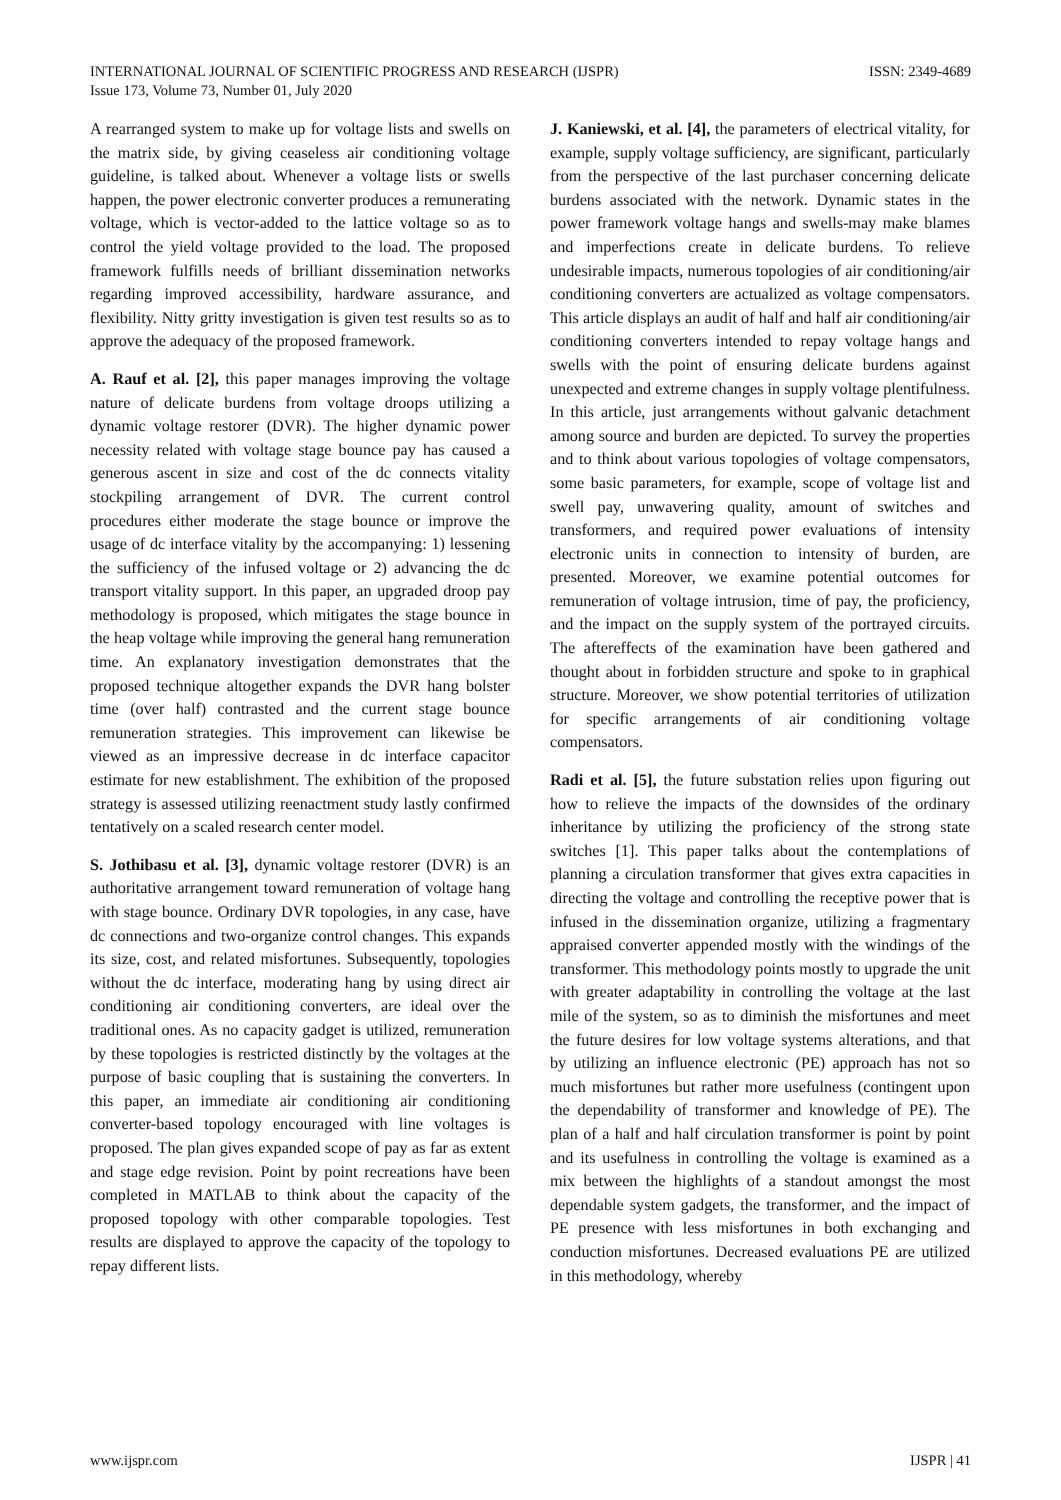INTERNATIONAL JOURNAL OF SCIENTIFIC PROGRESS AND RESEARCH (IJSPR)
Issue 173, Volume 73, Number 01, July 2020
ISSN: 2349-4689
A rearranged system to make up for voltage lists and swells on the matrix side, by giving ceaseless air conditioning voltage guideline, is talked about. Whenever a voltage lists or swells happen, the power electronic converter produces a remunerating voltage, which is vector-added to the lattice voltage so as to control the yield voltage provided to the load. The proposed framework fulfills needs of brilliant dissemination networks regarding improved accessibility, hardware assurance, and flexibility. Nitty gritty investigation is given test results so as to approve the adequacy of the proposed framework.
A. Rauf et al. [2], this paper manages improving the voltage nature of delicate burdens from voltage droops utilizing a dynamic voltage restorer (DVR). The higher dynamic power necessity related with voltage stage bounce pay has caused a generous ascent in size and cost of the dc connects vitality stockpiling arrangement of DVR. The current control procedures either moderate the stage bounce or improve the usage of dc interface vitality by the accompanying: 1) lessening the sufficiency of the infused voltage or 2) advancing the dc transport vitality support. In this paper, an upgraded droop pay methodology is proposed, which mitigates the stage bounce in the heap voltage while improving the general hang remuneration time. An explanatory investigation demonstrates that the proposed technique altogether expands the DVR hang bolster time (over half) contrasted and the current stage bounce remuneration strategies. This improvement can likewise be viewed as an impressive decrease in dc interface capacitor estimate for new establishment. The exhibition of the proposed strategy is assessed utilizing reenactment study lastly confirmed tentatively on a scaled research center model.
S. Jothibasu et al. [3], dynamic voltage restorer (DVR) is an authoritative arrangement toward remuneration of voltage hang with stage bounce. Ordinary DVR topologies, in any case, have dc connections and two-organize control changes. This expands its size, cost, and related misfortunes. Subsequently, topologies without the dc interface, moderating hang by using direct air conditioning air conditioning converters, are ideal over the traditional ones. As no capacity gadget is utilized, remuneration by these topologies is restricted distinctly by the voltages at the purpose of basic coupling that is sustaining the converters. In this paper, an immediate air conditioning air conditioning converter-based topology encouraged with line voltages is proposed. The plan gives expanded scope of pay as far as extent and stage edge revision. Point by point recreations have been completed in MATLAB to think about the capacity of the proposed topology with other comparable topologies. Test results are displayed to approve the capacity of the topology to repay different lists.
J. Kaniewski, et al. [4], the parameters of electrical vitality, for example, supply voltage sufficiency, are significant, particularly from the perspective of the last purchaser concerning delicate burdens associated with the network. Dynamic states in the power framework voltage hangs and swells-may make blames and imperfections create in delicate burdens. To relieve undesirable impacts, numerous topologies of air conditioning/air conditioning converters are actualized as voltage compensators. This article displays an audit of half and half air conditioning/air conditioning converters intended to repay voltage hangs and swells with the point of ensuring delicate burdens against unexpected and extreme changes in supply voltage plentifulness. In this article, just arrangements without galvanic detachment among source and burden are depicted. To survey the properties and to think about various topologies of voltage compensators, some basic parameters, for example, scope of voltage list and swell pay, unwavering quality, amount of switches and transformers, and required power evaluations of intensity electronic units in connection to intensity of burden, are presented. Moreover, we examine potential outcomes for remuneration of voltage intrusion, time of pay, the proficiency, and the impact on the supply system of the portrayed circuits. The aftereffects of the examination have been gathered and thought about in forbidden structure and spoke to in graphical structure. Moreover, we show potential territories of utilization for specific arrangements of air conditioning voltage compensators.
Radi et al. [5], the future substation relies upon figuring out how to relieve the impacts of the downsides of the ordinary inheritance by utilizing the proficiency of the strong state switches [1]. This paper talks about the contemplations of planning a circulation transformer that gives extra capacities in directing the voltage and controlling the receptive power that is infused in the dissemination organize, utilizing a fragmentary appraised converter appended mostly with the windings of the transformer. This methodology points mostly to upgrade the unit with greater adaptability in controlling the voltage at the last mile of the system, so as to diminish the misfortunes and meet the future desires for low voltage systems alterations, and that by utilizing an influence electronic (PE) approach has not so much misfortunes but rather more usefulness (contingent upon the dependability of transformer and knowledge of PE). The plan of a half and half circulation transformer is point by point and its usefulness in controlling the voltage is examined as a mix between the highlights of a standout amongst the most dependable system gadgets, the transformer, and the impact of PE presence with less misfortunes in both exchanging and conduction misfortunes. Decreased evaluations PE are utilized in this methodology, whereby
www.ijspr.com IJSPR | 41